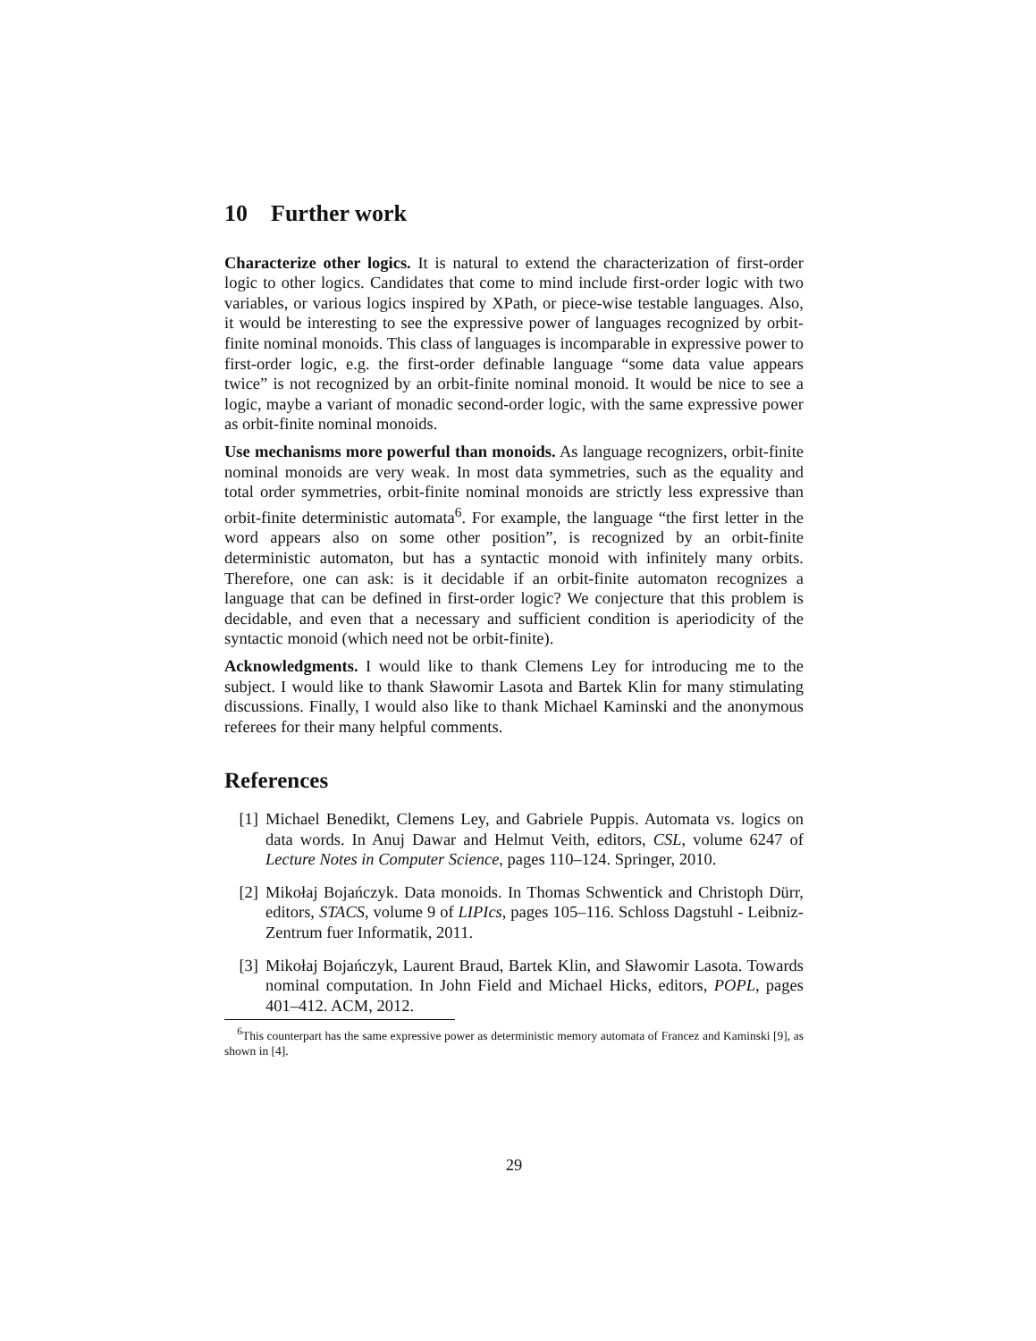10 Further work
Characterize other logics. It is natural to extend the characterization of first-order logic to other logics. Candidates that come to mind include first-order logic with two variables, or various logics inspired by XPath, or piece-wise testable languages. Also, it would be interesting to see the expressive power of languages recognized by orbit-finite nominal monoids. This class of languages is incomparable in expressive power to first-order logic, e.g. the first-order definable language “some data value appears twice” is not recognized by an orbit-finite nominal monoid. It would be nice to see a logic, maybe a variant of monadic second-order logic, with the same expressive power as orbit-finite nominal monoids.
Use mechanisms more powerful than monoids. As language recognizers, orbit-finite nominal monoids are very weak. In most data symmetries, such as the equality and total order symmetries, orbit-finite nominal monoids are strictly less expressive than orbit-finite deterministic automata<sup>6</sup>. For example, the language “the first letter in the word appears also on some other position”, is recognized by an orbit-finite deterministic automaton, but has a syntactic monoid with infinitely many orbits. Therefore, one can ask: is it decidable if an orbit-finite automaton recognizes a language that can be defined in first-order logic? We conjecture that this problem is decidable, and even that a necessary and sufficient condition is aperiodicity of the syntactic monoid (which need not be orbit-finite).
Acknowledgments. I would like to thank Clemens Ley for introducing me to the subject. I would like to thank Sławomir Lasota and Bartek Klin for many stimulating discussions. Finally, I would also like to thank Michael Kaminski and the anonymous referees for their many helpful comments.
References
[1] Michael Benedikt, Clemens Ley, and Gabriele Puppis. Automata vs. logics on data words. In Anuj Dawar and Helmut Veith, editors, CSL, volume 6247 of Lecture Notes in Computer Science, pages 110–124. Springer, 2010.
[2] Mikołaj Bojańczyk. Data monoids. In Thomas Schwentick and Christoph Dürr, editors, STACS, volume 9 of LIPIcs, pages 105–116. Schloss Dagstuhl - Leibniz-Zentrum fuer Informatik, 2011.
[3] Mikołaj Bojańczyk, Laurent Braud, Bartek Klin, and Sławomir Lasota. Towards nominal computation. In John Field and Michael Hicks, editors, POPL, pages 401–412. ACM, 2012.
<sup>6</sup> This counterpart has the same expressive power as deterministic memory automata of Francez and Kaminski [9], as shown in [4].
29